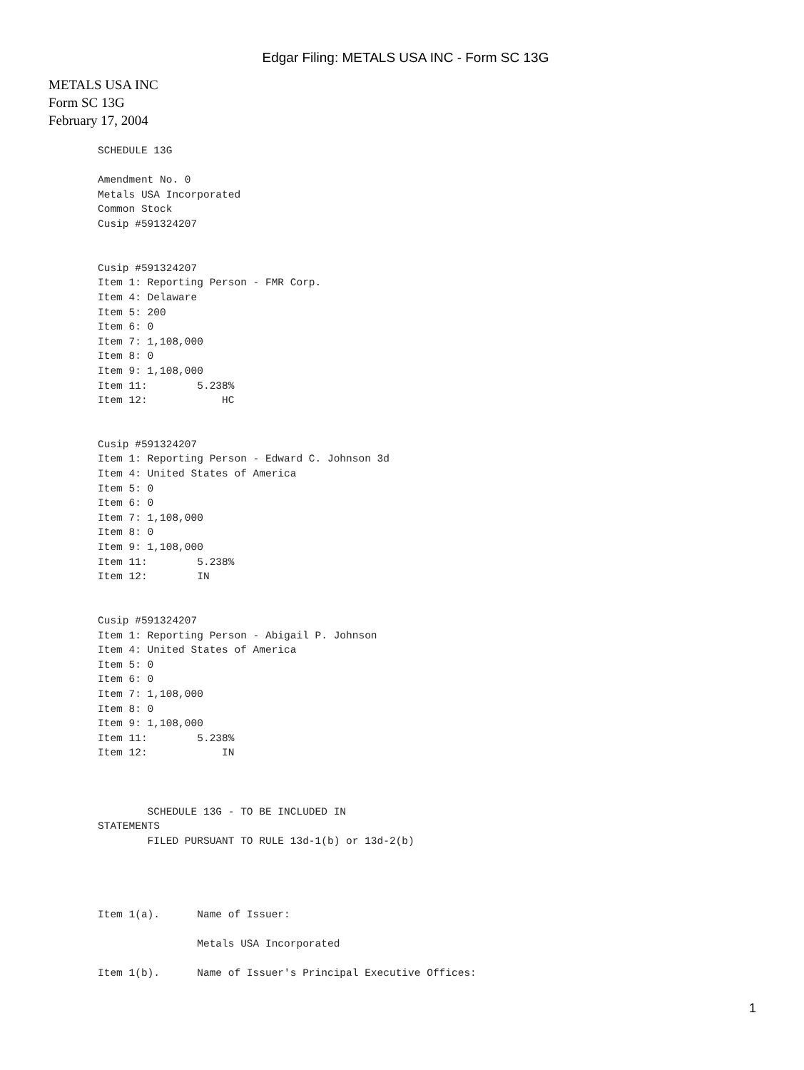Edgar Filing: METALS USA INC - Form SC 13G
METALS USA INC
Form SC 13G
February 17, 2004
SCHEDULE 13G

Amendment No. 0
Metals USA Incorporated
Common Stock
Cusip #591324207


Cusip #591324207
Item 1: Reporting Person - FMR Corp.
Item 4: Delaware
Item 5: 200
Item 6: 0
Item 7: 1,108,000
Item 8: 0
Item 9: 1,108,000
Item 11:        5.238%
Item 12:            HC


Cusip #591324207
Item 1: Reporting Person - Edward C. Johnson 3d
Item 4: United States of America
Item 5: 0
Item 6: 0
Item 7: 1,108,000
Item 8: 0
Item 9: 1,108,000
Item 11:        5.238%
Item 12:        IN


Cusip #591324207
Item 1: Reporting Person - Abigail P. Johnson
Item 4: United States of America
Item 5: 0
Item 6: 0
Item 7: 1,108,000
Item 8: 0
Item 9: 1,108,000
Item 11:        5.238%
Item 12:            IN



        SCHEDULE 13G - TO BE INCLUDED IN
STATEMENTS
        FILED PURSUANT TO RULE 13d-1(b) or 13d-2(b)




Item 1(a).      Name of Issuer:

                Metals USA Incorporated

Item 1(b).      Name of Issuer's Principal Executive Offices:
1